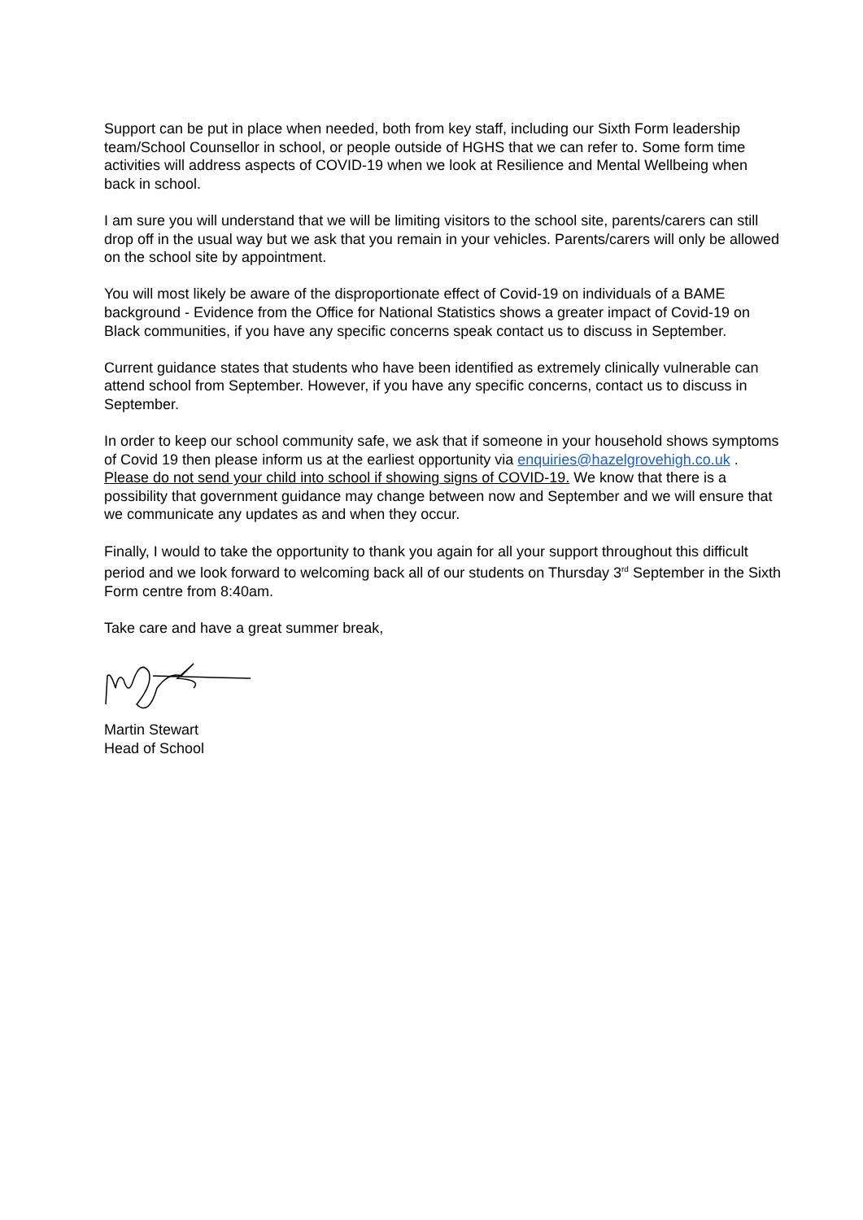Support can be put in place when needed, both from key staff, including our Sixth Form leadership team/School Counsellor in school, or people outside of HGHS that we can refer to. Some form time activities will address aspects of COVID-19 when we look at Resilience and Mental Wellbeing when back in school.
I am sure you will understand that we will be limiting visitors to the school site, parents/carers can still drop off in the usual way but we ask that you remain in your vehicles. Parents/carers will only be allowed on the school site by appointment.
You will most likely be aware of the disproportionate effect of Covid-19 on individuals of a BAME background - Evidence from the Office for National Statistics shows a greater impact of Covid-19 on Black communities, if you have any specific concerns speak contact us to discuss in September.
Current guidance states that students who have been identified as extremely clinically vulnerable can attend school from September. However, if you have any specific concerns, contact us to discuss in September.
In order to keep our school community safe, we ask that if someone in your household shows symptoms of Covid 19 then please inform us at the earliest opportunity via enquiries@hazelgrovehigh.co.uk . Please do not send your child into school if showing signs of COVID-19. We know that there is a possibility that government guidance may change between now and September and we will ensure that we communicate any updates as and when they occur.
Finally, I would to take the opportunity to thank you again for all your support throughout this difficult period and we look forward to welcoming back all of our students on Thursday 3<sup>rd</sup> September in the Sixth Form centre from 8:40am.
Take care and have a great summer break,
Martin Stewart
Head of School